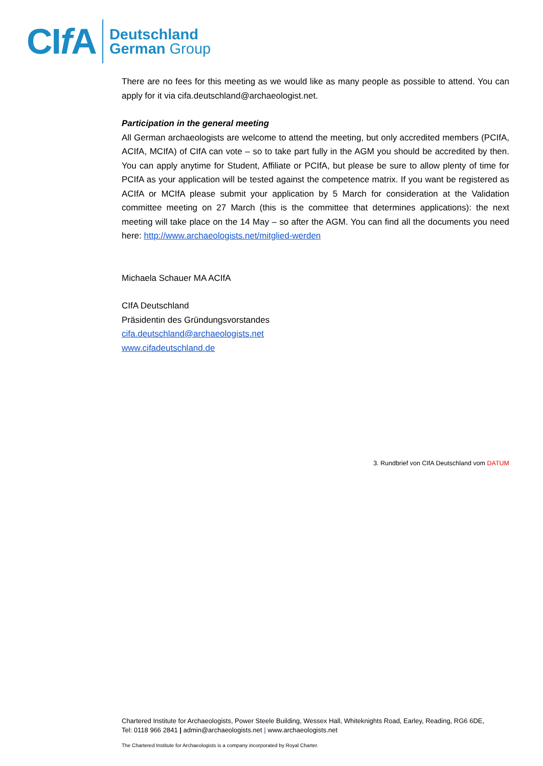CIf A
Deutschland
German Group
There are no fees for this meeting as we would like as many people as possible to attend. You can apply for it via cifa.deutschland@archaeologist.net.
Participation in the general meeting
All German archaeologists are welcome to attend the meeting, but only accredited members (PCIfA, ACIfA, MCIfA) of CIfA can vote – so to take part fully in the AGM you should be accredited by then. You can apply anytime for Student, Affiliate or PCIfA, but please be sure to allow plenty of time for PCIfA as your application will be tested against the competence matrix. If you want be registered as ACIfA or MCIfA please submit your application by 5 March for consideration at the Validation committee meeting on 27 March (this is the committee that determines applications): the next meeting will take place on the 14 May – so after the AGM. You can find all the documents you need here: http://www.archaeologists.net/mitglied-werden
Michaela Schauer MA ACIfA
CIfA Deutschland
Präsidentin des Gründungsvorstandes
cifa.deutschland@archaeologists.net
www.cifadeutschland.de
3. Rundbrief von CIfA Deutschland vom DATUM
Chartered Institute for Archaeologists, Power Steele Building, Wessex Hall, Whiteknights Road, Earley, Reading, RG6 6DE,
Tel: 0118 966 2841 | admin@archaeologists.net | www.archaeologists.net
The Chartered Institute for Archaeologists is a company incorporated by Royal Charter.